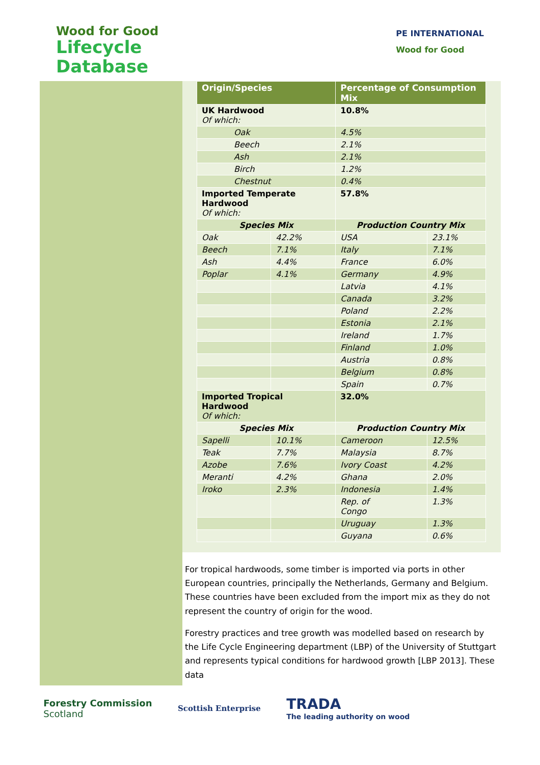Wood for Good
Lifecycle
Database
PE INTERNATIONAL
Wood for Good
| Origin/Species | | Percentage of Consumption Mix | |
| --- | --- | --- | --- |
| UK Hardwood Of which: | | 10.8% | |
| Oak | | 4.5% | |
| Beech | | 2.1% | |
| Ash | | 2.1% | |
| Birch | | 1.2% | |
| Chestnut | | 0.4% | |
| Imported Temperate Hardwood Of which: | | 57.8% | |
| Species Mix | | Production Country Mix | |
| Oak | 42.2% | USA | 23.1% |
| Beech | 7.1% | Italy | 7.1% |
| Ash | 4.4% | France | 6.0% |
| Poplar | 4.1% | Germany | 4.9% |
| | | Latvia | 4.1% |
| | | Canada | 3.2% |
| | | Poland | 2.2% |
| | | Estonia | 2.1% |
| | | Ireland | 1.7% |
| | | Finland | 1.0% |
| | | Austria | 0.8% |
| | | Belgium | 0.8% |
| | | Spain | 0.7% |
| Imported Tropical Hardwood Of which: | | 32.0% | |
| Species Mix | | Production Country Mix | |
| Sapelli | 10.1% | Cameroon | 12.5% |
| Teak | 7.7% | Malaysia | 8.7% |
| Azobe | 7.6% | Ivory Coast | 4.2% |
| Meranti | 4.2% | Ghana | 2.0% |
| Iroko | 2.3% | Indonesia | 1.4% |
| | | Rep. of Congo | 1.3% |
| | | Uruguay | 1.3% |
| | | Guyana | 0.6% |
For tropical hardwoods, some timber is imported via ports in other European countries, principally the Netherlands, Germany and Belgium. These countries have been excluded from the import mix as they do not represent the country of origin for the wood.
Forestry practices and tree growth was modelled based on research by the Life Cycle Engineering department (LBP) of the University of Stuttgart and represents typical conditions for hardwood growth [LBP 2013]. These data
Forestry Commission
Scotland
Scottish Enterprise
TRADA
The leading authority on wood